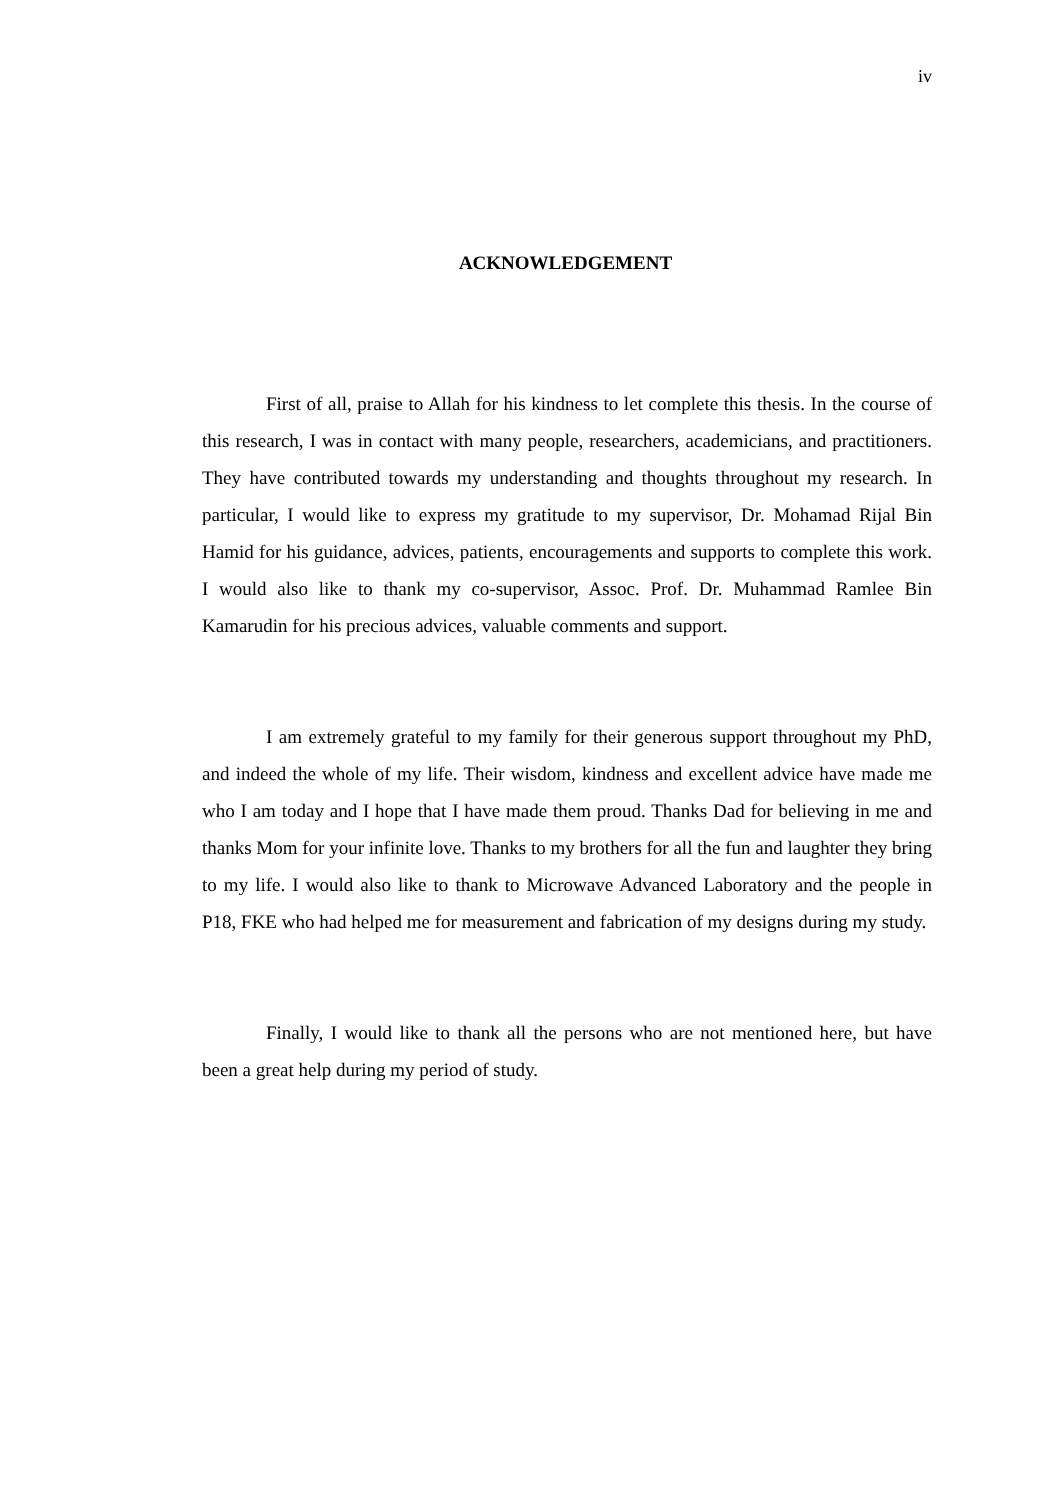iv
ACKNOWLEDGEMENT
First of all, praise to Allah for his kindness to let complete this thesis. In the course of this research, I was in contact with many people, researchers, academicians, and practitioners. They have contributed towards my understanding and thoughts throughout my research. In particular, I would like to express my gratitude to my supervisor, Dr. Mohamad Rijal Bin Hamid for his guidance, advices, patients, encouragements and supports to complete this work. I would also like to thank my co-supervisor, Assoc. Prof. Dr. Muhammad Ramlee Bin Kamarudin for his precious advices, valuable comments and support.
I am extremely grateful to my family for their generous support throughout my PhD, and indeed the whole of my life. Their wisdom, kindness and excellent advice have made me who I am today and I hope that I have made them proud. Thanks Dad for believing in me and thanks Mom for your infinite love. Thanks to my brothers for all the fun and laughter they bring to my life. I would also like to thank to Microwave Advanced Laboratory and the people in P18, FKE who had helped me for measurement and fabrication of my designs during my study.
Finally, I would like to thank all the persons who are not mentioned here, but have been a great help during my period of study.